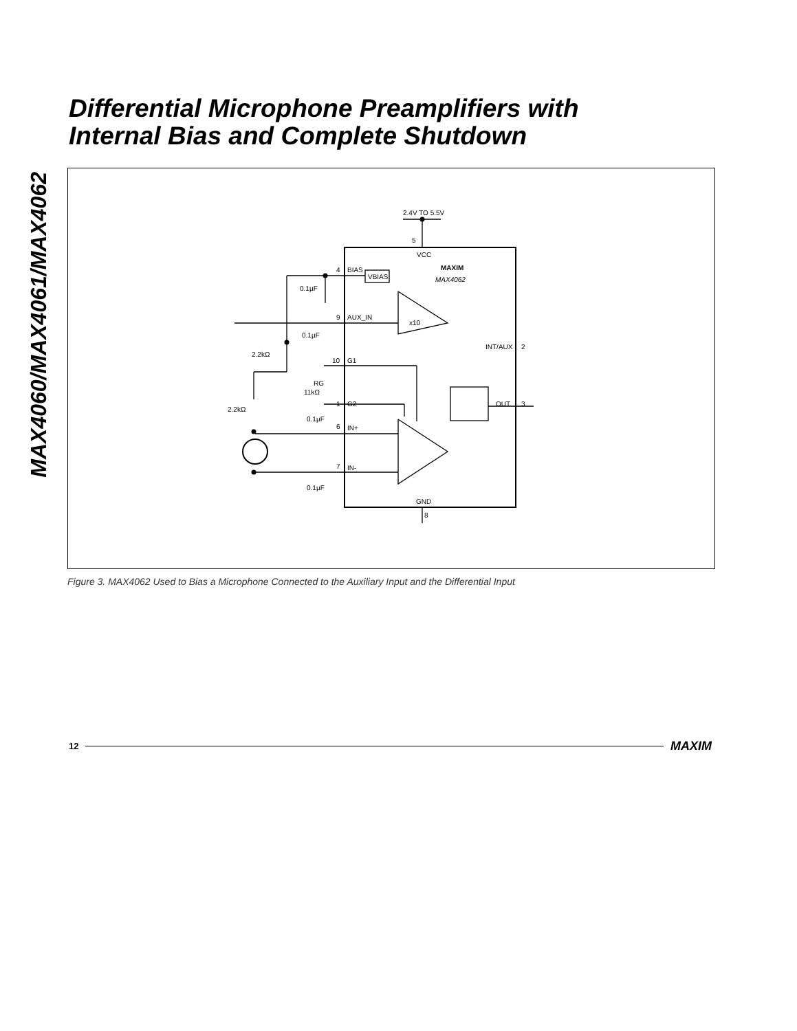MAX4060/MAX4061/MAX4062
Differential Microphone Preamplifiers with
Internal Bias and Complete Shutdown
2.4V TO 5.5V
5
VCC
MAXIM
MAX4062
4
BIAS
VBIAS
0.1µF
9
AUX_IN
x10
0.1µF
2.2kΩ
INT/AUX
2
10
G1
RG
11kΩ
1
G2
OUT
3
2.2kΩ
0.1µF
6
IN+
7
IN-
0.1µF
GND
8
Figure 3. MAX4062 Used to Bias a Microphone Connected to the Auxiliary Input and the Differential Input
12 MAXIM